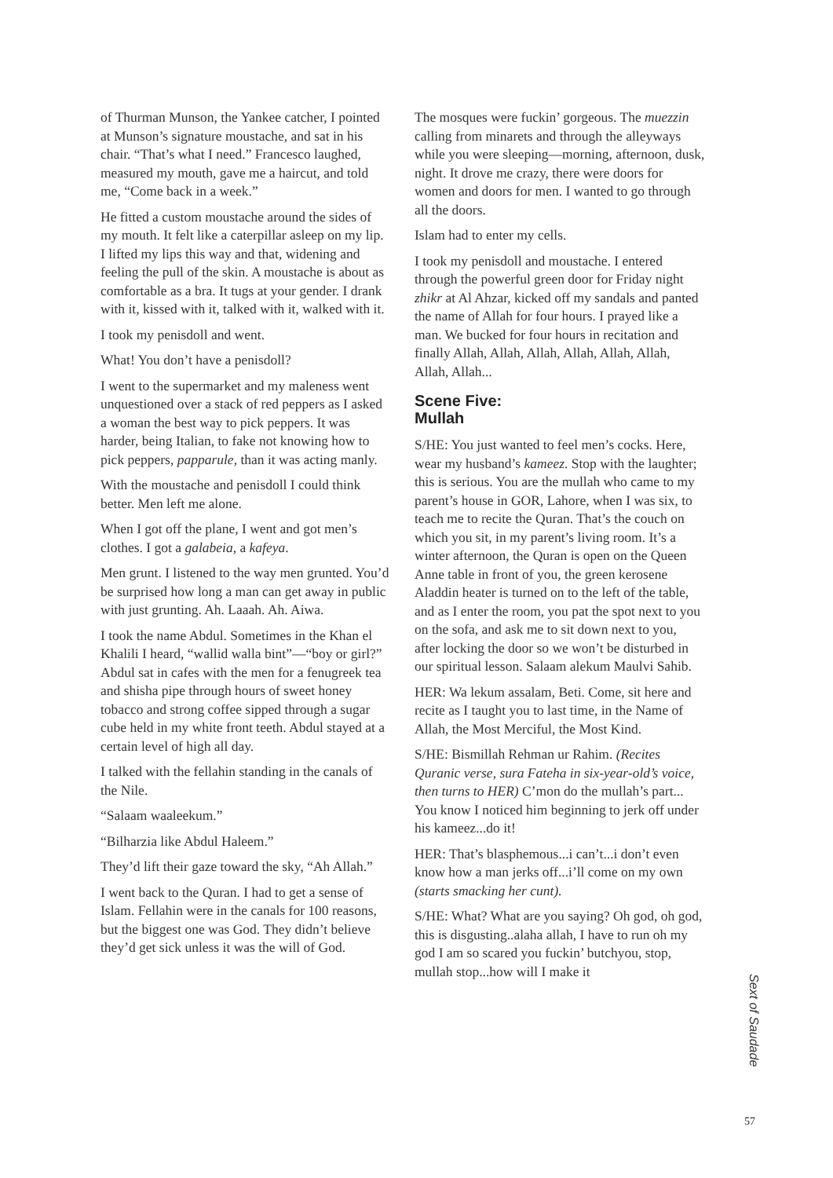of Thurman Munson, the Yankee catcher, I pointed at Munson’s signature moustache, and sat in his chair. “That’s what I need.” Francesco laughed, measured my mouth, gave me a haircut, and told me, “Come back in a week.”
He fitted a custom moustache around the sides of my mouth. It felt like a caterpillar asleep on my lip. I lifted my lips this way and that, widening and feeling the pull of the skin. A moustache is about as comfortable as a bra. It tugs at your gender. I drank with it, kissed with it, talked with it, walked with it.
I took my penisdoll and went.
What! You don’t have a penisdoll?
I went to the supermarket and my maleness went unquestioned over a stack of red peppers as I asked a woman the best way to pick peppers. It was harder, being Italian, to fake not knowing how to pick peppers, papparule, than it was acting manly.
With the moustache and penisdoll I could think better. Men left me alone.
When I got off the plane, I went and got men’s clothes. I got a galabeia, a kafeya.
Men grunt. I listened to the way men grunted. You’d be surprised how long a man can get away in public with just grunting. Ah. Laaah. Ah. Aiwa.
I took the name Abdul. Sometimes in the Khan el Khalili I heard, “wallid walla bint”—“boy or girl?” Abdul sat in cafes with the men for a fenugreek tea and shisha pipe through hours of sweet honey tobacco and strong coffee sipped through a sugar cube held in my white front teeth. Abdul stayed at a certain level of high all day.
I talked with the fellahin standing in the canals of the Nile.
“Salaam waaleekum.”
“Bilharzia like Abdul Haleem.”
They’d lift their gaze toward the sky, “Ah Allah.”
I went back to the Quran. I had to get a sense of Islam. Fellahin were in the canals for 100 reasons, but the biggest one was God. They didn’t believe they’d get sick unless it was the will of God.
The mosques were fuckin’ gorgeous. The muezzin calling from minarets and through the alleyways while you were sleeping—morning, afternoon, dusk, night. It drove me crazy, there were doors for women and doors for men. I wanted to go through all the doors.
Islam had to enter my cells.
I took my penisdoll and moustache. I entered through the powerful green door for Friday night zhikr at Al Ahzar, kicked off my sandals and panted the name of Allah for four hours. I prayed like a man. We bucked for four hours in recitation and finally Allah, Allah, Allah, Allah, Allah, Allah, Allah, Allah...
Scene Five:
Mullah
S/HE: You just wanted to feel men’s cocks. Here, wear my husband’s kameez. Stop with the laughter; this is serious. You are the mullah who came to my parent’s house in GOR, Lahore, when I was six, to teach me to recite the Quran. That’s the couch on which you sit, in my parent’s living room. It’s a winter afternoon, the Quran is open on the Queen Anne table in front of you, the green kerosene Aladdin heater is turned on to the left of the table, and as I enter the room, you pat the spot next to you on the sofa, and ask me to sit down next to you, after locking the door so we won’t be disturbed in our spiritual lesson. Salaam alekum Maulvi Sahib.
HER: Wa lekum assalam, Beti. Come, sit here and recite as I taught you to last time, in the Name of Allah, the Most Merciful, the Most Kind.
S/HE: Bismillah Rehman ur Rahim. (Recites Quranic verse, sura Fateha in six-year-old’s voice, then turns to HER) C’mon do the mullah’s part... You know I noticed him beginning to jerk off under his kameez...do it!
HER: That’s blasphemous...i can’t...i don’t even know how a man jerks off...i’ll come on my own (starts smacking her cunt).
S/HE: What? What are you saying? Oh god, oh god, this is disgusting..alaha allah, I have to run oh my god I am so scared you fuckin’ butchyou, stop, mullah stop...how will I make it
Sext of Saudade
57